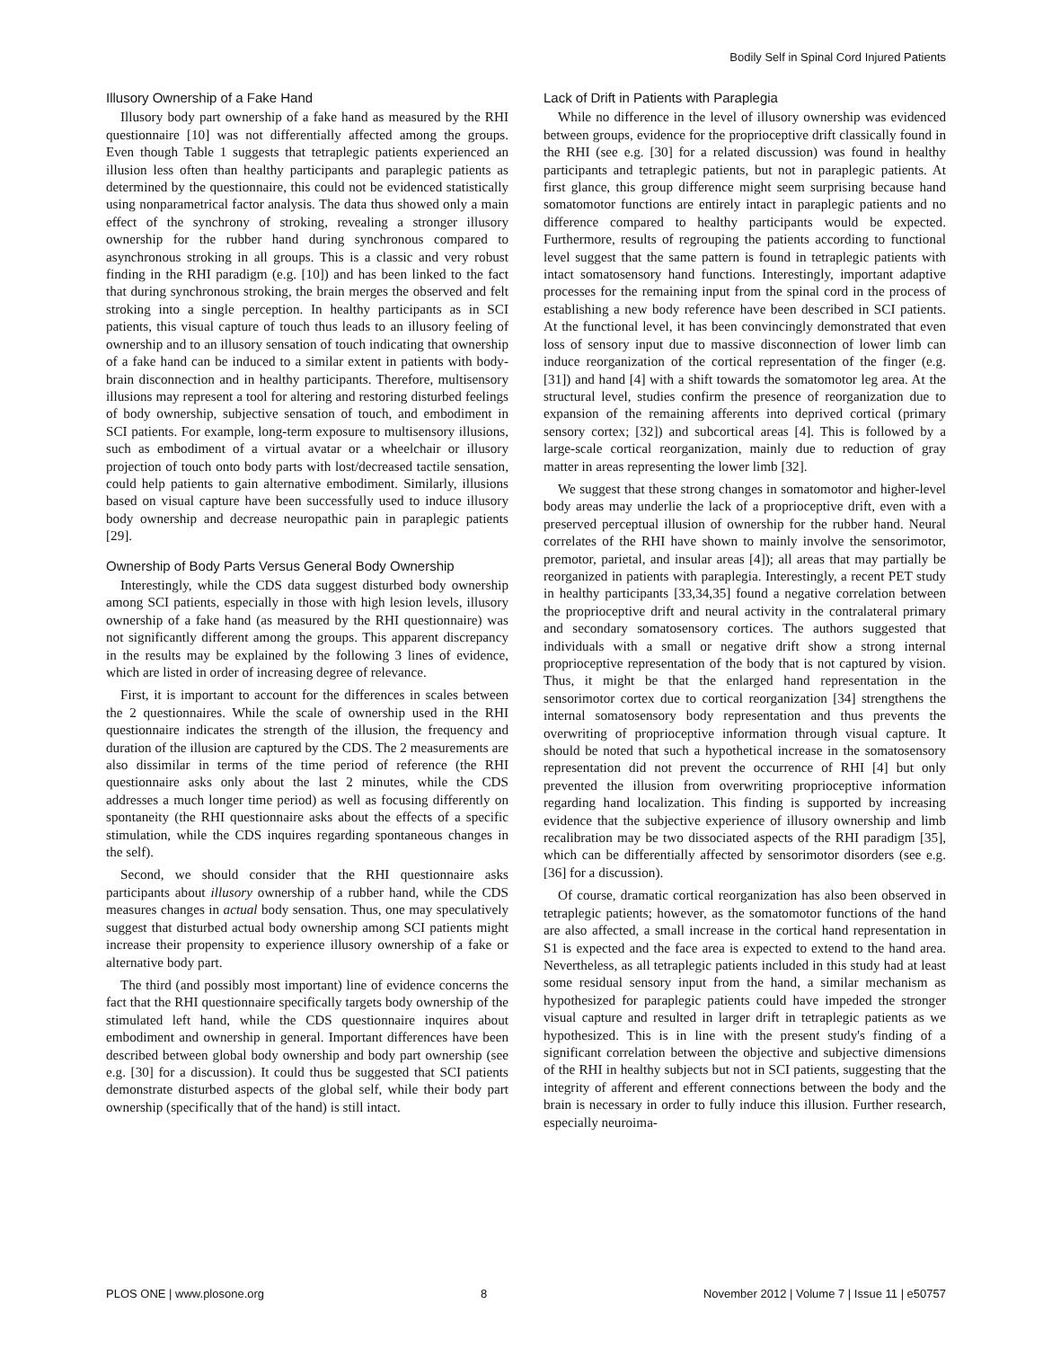Bodily Self in Spinal Cord Injured Patients
Illusory Ownership of a Fake Hand
Illusory body part ownership of a fake hand as measured by the RHI questionnaire [10] was not differentially affected among the groups. Even though Table 1 suggests that tetraplegic patients experienced an illusion less often than healthy participants and paraplegic patients as determined by the questionnaire, this could not be evidenced statistically using nonparametrical factor analysis. The data thus showed only a main effect of the synchrony of stroking, revealing a stronger illusory ownership for the rubber hand during synchronous compared to asynchronous stroking in all groups. This is a classic and very robust finding in the RHI paradigm (e.g. [10]) and has been linked to the fact that during synchronous stroking, the brain merges the observed and felt stroking into a single perception. In healthy participants as in SCI patients, this visual capture of touch thus leads to an illusory feeling of ownership and to an illusory sensation of touch indicating that ownership of a fake hand can be induced to a similar extent in patients with body-brain disconnection and in healthy participants. Therefore, multisensory illusions may represent a tool for altering and restoring disturbed feelings of body ownership, subjective sensation of touch, and embodiment in SCI patients. For example, long-term exposure to multisensory illusions, such as embodiment of a virtual avatar or a wheelchair or illusory projection of touch onto body parts with lost/decreased tactile sensation, could help patients to gain alternative embodiment. Similarly, illusions based on visual capture have been successfully used to induce illusory body ownership and decrease neuropathic pain in paraplegic patients [29].
Ownership of Body Parts Versus General Body Ownership
Interestingly, while the CDS data suggest disturbed body ownership among SCI patients, especially in those with high lesion levels, illusory ownership of a fake hand (as measured by the RHI questionnaire) was not significantly different among the groups. This apparent discrepancy in the results may be explained by the following 3 lines of evidence, which are listed in order of increasing degree of relevance.
First, it is important to account for the differences in scales between the 2 questionnaires. While the scale of ownership used in the RHI questionnaire indicates the strength of the illusion, the frequency and duration of the illusion are captured by the CDS. The 2 measurements are also dissimilar in terms of the time period of reference (the RHI questionnaire asks only about the last 2 minutes, while the CDS addresses a much longer time period) as well as focusing differently on spontaneity (the RHI questionnaire asks about the effects of a specific stimulation, while the CDS inquires regarding spontaneous changes in the self).
Second, we should consider that the RHI questionnaire asks participants about illusory ownership of a rubber hand, while the CDS measures changes in actual body sensation. Thus, one may speculatively suggest that disturbed actual body ownership among SCI patients might increase their propensity to experience illusory ownership of a fake or alternative body part.
The third (and possibly most important) line of evidence concerns the fact that the RHI questionnaire specifically targets body ownership of the stimulated left hand, while the CDS questionnaire inquires about embodiment and ownership in general. Important differences have been described between global body ownership and body part ownership (see e.g. [30] for a discussion). It could thus be suggested that SCI patients demonstrate disturbed aspects of the global self, while their body part ownership (specifically that of the hand) is still intact.
Lack of Drift in Patients with Paraplegia
While no difference in the level of illusory ownership was evidenced between groups, evidence for the proprioceptive drift classically found in the RHI (see e.g. [30] for a related discussion) was found in healthy participants and tetraplegic patients, but not in paraplegic patients. At first glance, this group difference might seem surprising because hand somatomotor functions are entirely intact in paraplegic patients and no difference compared to healthy participants would be expected. Furthermore, results of regrouping the patients according to functional level suggest that the same pattern is found in tetraplegic patients with intact somatosensory hand functions. Interestingly, important adaptive processes for the remaining input from the spinal cord in the process of establishing a new body reference have been described in SCI patients. At the functional level, it has been convincingly demonstrated that even loss of sensory input due to massive disconnection of lower limb can induce reorganization of the cortical representation of the finger (e.g. [31]) and hand [4] with a shift towards the somatomotor leg area. At the structural level, studies confirm the presence of reorganization due to expansion of the remaining afferents into deprived cortical (primary sensory cortex; [32]) and subcortical areas [4]. This is followed by a large-scale cortical reorganization, mainly due to reduction of gray matter in areas representing the lower limb [32].
We suggest that these strong changes in somatomotor and higher-level body areas may underlie the lack of a proprioceptive drift, even with a preserved perceptual illusion of ownership for the rubber hand. Neural correlates of the RHI have shown to mainly involve the sensorimotor, premotor, parietal, and insular areas [4]); all areas that may partially be reorganized in patients with paraplegia. Interestingly, a recent PET study in healthy participants [33,34,35] found a negative correlation between the proprioceptive drift and neural activity in the contralateral primary and secondary somatosensory cortices. The authors suggested that individuals with a small or negative drift show a strong internal proprioceptive representation of the body that is not captured by vision. Thus, it might be that the enlarged hand representation in the sensorimotor cortex due to cortical reorganization [34] strengthens the internal somatosensory body representation and thus prevents the overwriting of proprioceptive information through visual capture. It should be noted that such a hypothetical increase in the somatosensory representation did not prevent the occurrence of RHI [4] but only prevented the illusion from overwriting proprioceptive information regarding hand localization. This finding is supported by increasing evidence that the subjective experience of illusory ownership and limb recalibration may be two dissociated aspects of the RHI paradigm [35], which can be differentially affected by sensorimotor disorders (see e.g. [36] for a discussion).
Of course, dramatic cortical reorganization has also been observed in tetraplegic patients; however, as the somatomotor functions of the hand are also affected, a small increase in the cortical hand representation in S1 is expected and the face area is expected to extend to the hand area. Nevertheless, as all tetraplegic patients included in this study had at least some residual sensory input from the hand, a similar mechanism as hypothesized for paraplegic patients could have impeded the stronger visual capture and resulted in larger drift in tetraplegic patients as we hypothesized. This is in line with the present study's finding of a significant correlation between the objective and subjective dimensions of the RHI in healthy subjects but not in SCI patients, suggesting that the integrity of afferent and efferent connections between the body and the brain is necessary in order to fully induce this illusion. Further research, especially neuroima-
PLOS ONE | www.plosone.org 8 November 2012 | Volume 7 | Issue 11 | e50757